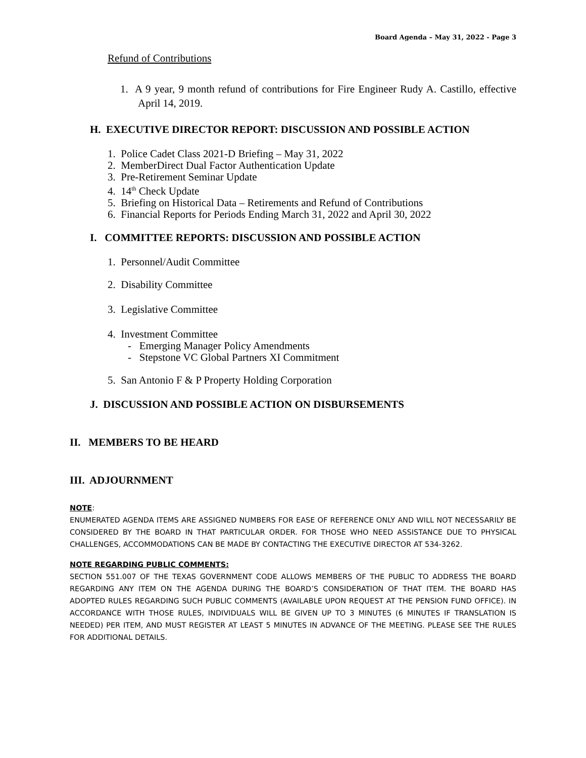Board Agenda – May 31, 2022 - Page 3
Refund of Contributions
1. A 9 year, 9 month refund of contributions for Fire Engineer Rudy A. Castillo, effective April 14, 2019.
H. EXECUTIVE DIRECTOR REPORT: DISCUSSION AND POSSIBLE ACTION
1. Police Cadet Class 2021-D Briefing – May 31, 2022
2. MemberDirect Dual Factor Authentication Update
3. Pre-Retirement Seminar Update
4. 14<sup>th</sup> Check Update
5. Briefing on Historical Data – Retirements and Refund of Contributions
6. Financial Reports for Periods Ending March 31, 2022 and April 30, 2022
I. COMMITTEE REPORTS: DISCUSSION AND POSSIBLE ACTION
1. Personnel/Audit Committee
2. Disability Committee
3. Legislative Committee
4. Investment Committee
- Emerging Manager Policy Amendments
- Stepstone VC Global Partners XI Commitment
5. San Antonio F & P Property Holding Corporation
J. DISCUSSION AND POSSIBLE ACTION ON DISBURSEMENTS
II. MEMBERS TO BE HEARD
III. ADJOURNMENT
NOTE:
ENUMERATED AGENDA ITEMS ARE ASSIGNED NUMBERS FOR EASE OF REFERENCE ONLY AND WILL NOT NECESSARILY BE CONSIDERED BY THE BOARD IN THAT PARTICULAR ORDER. FOR THOSE WHO NEED ASSISTANCE DUE TO PHYSICAL CHALLENGES, ACCOMMODATIONS CAN BE MADE BY CONTACTING THE EXECUTIVE DIRECTOR AT 534-3262.
NOTE REGARDING PUBLIC COMMENTS:
SECTION 551.007 OF THE TEXAS GOVERNMENT CODE ALLOWS MEMBERS OF THE PUBLIC TO ADDRESS THE BOARD REGARDING ANY ITEM ON THE AGENDA DURING THE BOARD’S CONSIDERATION OF THAT ITEM. THE BOARD HAS ADOPTED RULES REGARDING SUCH PUBLIC COMMENTS (AVAILABLE UPON REQUEST AT THE PENSION FUND OFFICE). IN ACCORDANCE WITH THOSE RULES, INDIVIDUALS WILL BE GIVEN UP TO 3 MINUTES (6 MINUTES IF TRANSLATION IS NEEDED) PER ITEM, AND MUST REGISTER AT LEAST 5 MINUTES IN ADVANCE OF THE MEETING. PLEASE SEE THE RULES FOR ADDITIONAL DETAILS.